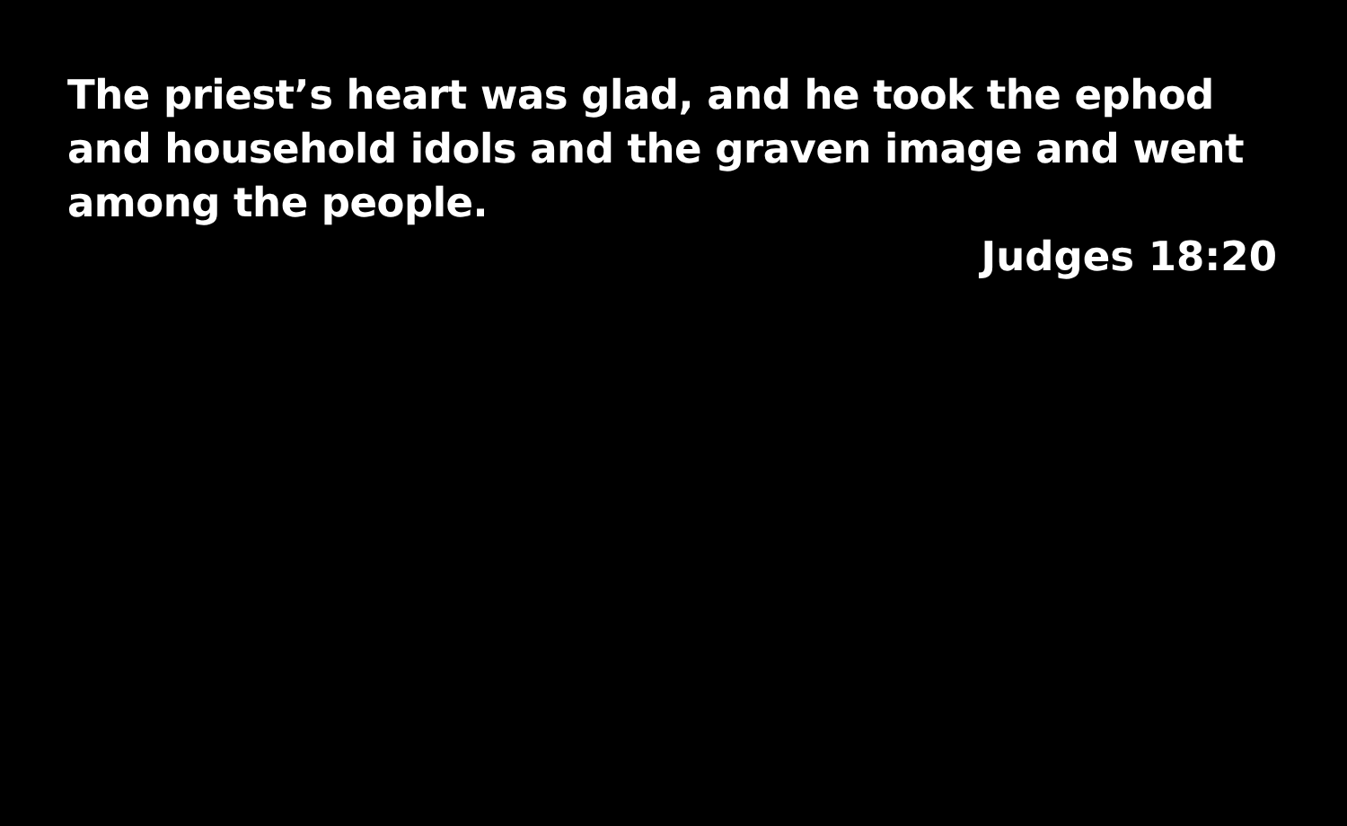The priest’s heart was glad, and he took the ephod and household idols and the graven image and went among the people.
Judges 18:20